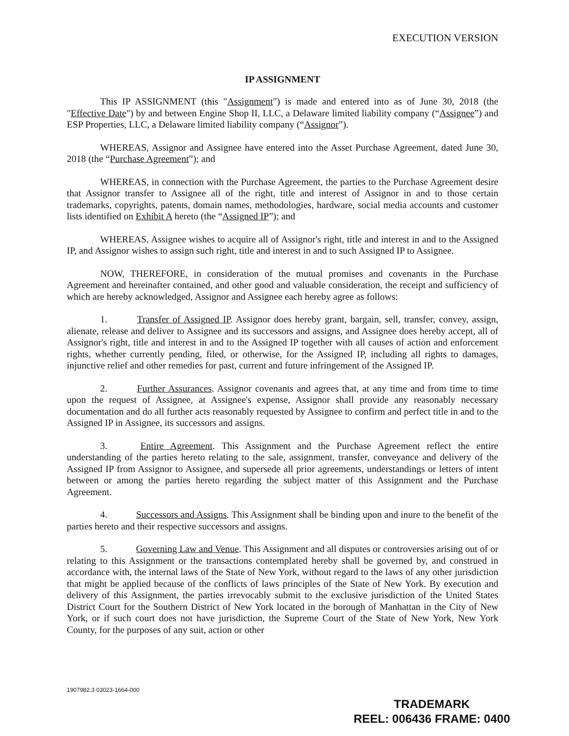EXECUTION VERSION
IP ASSIGNMENT
This IP ASSIGNMENT (this "Assignment") is made and entered into as of June 30, 2018 (the "Effective Date") by and between Engine Shop II, LLC, a Delaware limited liability company (“Assignee”) and ESP Properties, LLC, a Delaware limited liability company (“Assignor”).
WHEREAS, Assignor and Assignee have entered into the Asset Purchase Agreement, dated June 30, 2018 (the “Purchase Agreement”); and
WHEREAS, in connection with the Purchase Agreement, the parties to the Purchase Agreement desire that Assignor transfer to Assignee all of the right, title and interest of Assignor in and to those certain trademarks, copyrights, patents, domain names, methodologies, hardware, social media accounts and customer lists identified on Exhibit A hereto (the “Assigned IP”); and
WHEREAS, Assignee wishes to acquire all of Assignor's right, title and interest in and to the Assigned IP, and Assignor wishes to assign such right, title and interest in and to such Assigned IP to Assignee.
NOW, THEREFORE, in consideration of the mutual promises and covenants in the Purchase Agreement and hereinafter contained, and other good and valuable consideration, the receipt and sufficiency of which are hereby acknowledged, Assignor and Assignee each hereby agree as follows:
1. Transfer of Assigned IP. Assignor does hereby grant, bargain, sell, transfer, convey, assign, alienate, release and deliver to Assignee and its successors and assigns, and Assignee does hereby accept, all of Assignor's right, title and interest in and to the Assigned IP together with all causes of action and enforcement rights, whether currently pending, filed, or otherwise, for the Assigned IP, including all rights to damages, injunctive relief and other remedies for past, current and future infringement of the Assigned IP.
2. Further Assurances. Assignor covenants and agrees that, at any time and from time to time upon the request of Assignee, at Assignee's expense, Assignor shall provide any reasonably necessary documentation and do all further acts reasonably requested by Assignee to confirm and perfect title in and to the Assigned IP in Assignee, its successors and assigns.
3. Entire Agreement. This Assignment and the Purchase Agreement reflect the entire understanding of the parties hereto relating to the sale, assignment, transfer, conveyance and delivery of the Assigned IP from Assignor to Assignee, and supersede all prior agreements, understandings or letters of intent between or among the parties hereto regarding the subject matter of this Assignment and the Purchase Agreement.
4. Successors and Assigns. This Assignment shall be binding upon and inure to the benefit of the parties hereto and their respective successors and assigns.
5. Governing Law and Venue. This Assignment and all disputes or controversies arising out of or relating to this Assignment or the transactions contemplated hereby shall be governed by, and construed in accordance with, the internal laws of the State of New York, without regard to the laws of any other jurisdiction that might be applied because of the conflicts of laws principles of the State of New York. By execution and delivery of this Assignment, the parties irrevocably submit to the exclusive jurisdiction of the United States District Court for the Southern District of New York located in the borough of Manhattan in the City of New York, or if such court does not have jurisdiction, the Supreme Court of the State of New York, New York County, for the purposes of any suit, action or other
1907982.3 03023-1664-000
TRADEMARK
REEL: 006436 FRAME: 0400